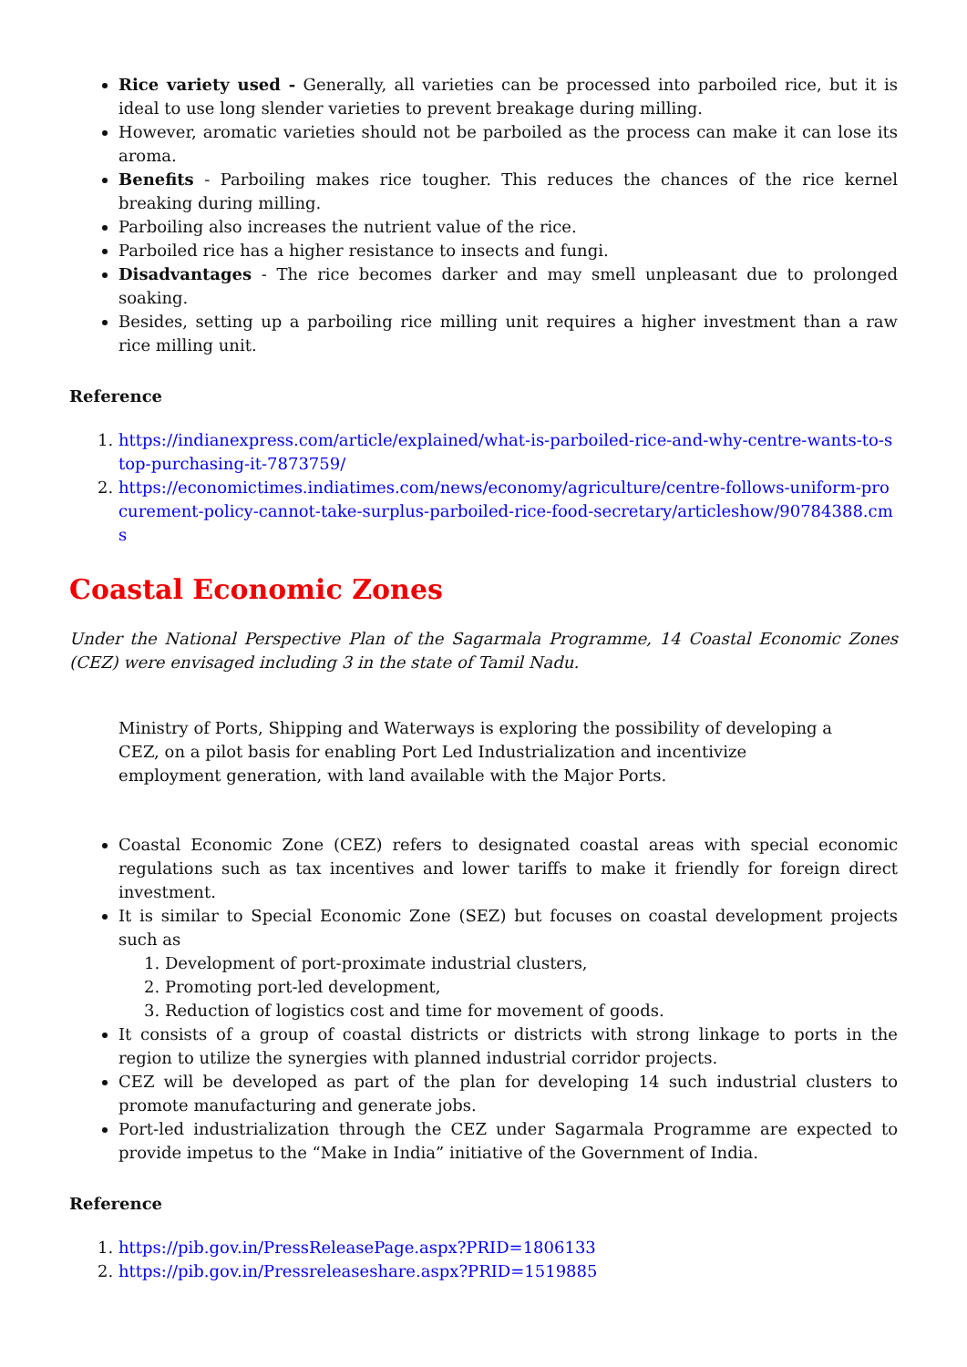Rice variety used - Generally, all varieties can be processed into parboiled rice, but it is ideal to use long slender varieties to prevent breakage during milling.
However, aromatic varieties should not be parboiled as the process can make it can lose its aroma.
Benefits - Parboiling makes rice tougher. This reduces the chances of the rice kernel breaking during milling.
Parboiling also increases the nutrient value of the rice.
Parboiled rice has a higher resistance to insects and fungi.
Disadvantages - The rice becomes darker and may smell unpleasant due to prolonged soaking.
Besides, setting up a parboiling rice milling unit requires a higher investment than a raw rice milling unit.
Reference
1. https://indianexpress.com/article/explained/what-is-parboiled-rice-and-why-centre-wants-to-stop-purchasing-it-7873759/
2. https://economictimes.indiatimes.com/news/economy/agriculture/centre-follows-uniform-procurement-policy-cannot-take-surplus-parboiled-rice-food-secretary/articleshow/90784388.cms
Coastal Economic Zones
Under the National Perspective Plan of the Sagarmala Programme, 14 Coastal Economic Zones (CEZ) were envisaged including 3 in the state of Tamil Nadu.
Ministry of Ports, Shipping and Waterways is exploring the possibility of developing a CEZ, on a pilot basis for enabling Port Led Industrialization and incentivize employment generation, with land available with the Major Ports.
Coastal Economic Zone (CEZ) refers to designated coastal areas with special economic regulations such as tax incentives and lower tariffs to make it friendly for foreign direct investment.
It is similar to Special Economic Zone (SEZ) but focuses on coastal development projects such as
1. Development of port-proximate industrial clusters,
2. Promoting port-led development,
3. Reduction of logistics cost and time for movement of goods.
It consists of a group of coastal districts or districts with strong linkage to ports in the region to utilize the synergies with planned industrial corridor projects.
CEZ will be developed as part of the plan for developing 14 such industrial clusters to promote manufacturing and generate jobs.
Port-led industrialization through the CEZ under Sagarmala Programme are expected to provide impetus to the “Make in India” initiative of the Government of India.
Reference
1. https://pib.gov.in/PressReleasePage.aspx?PRID=1806133
2. https://pib.gov.in/Pressreleaseshare.aspx?PRID=1519885